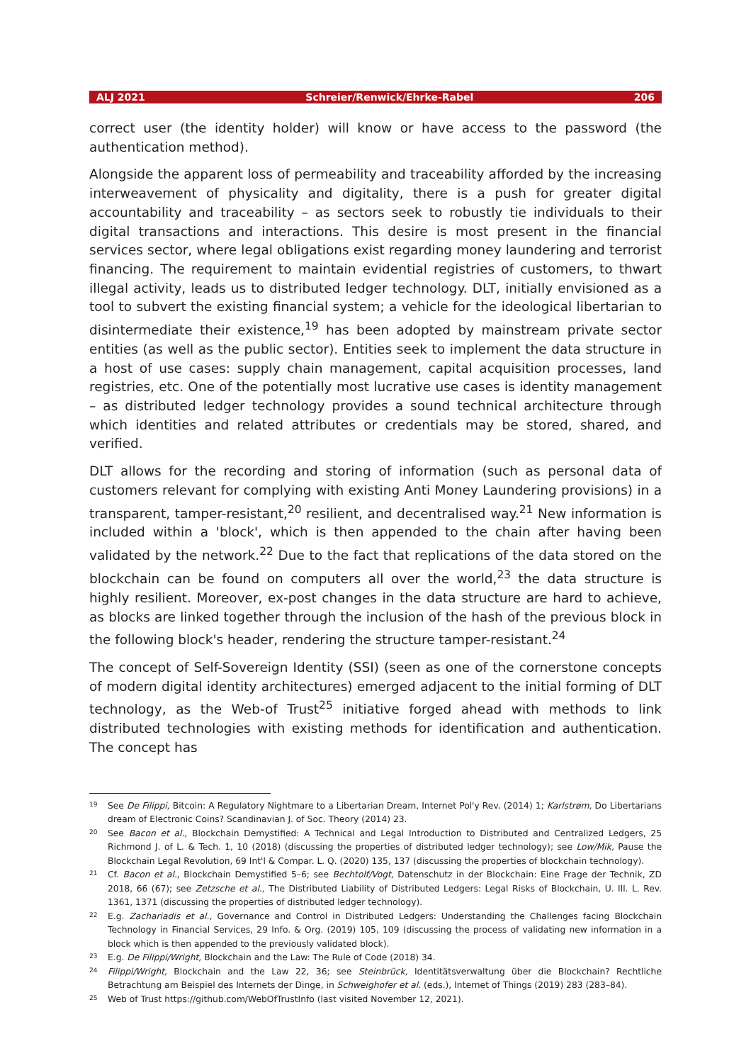ALJ 2021 Schreier/Renwick/Ehrke-Rabel 206
correct user (the identity holder) will know or have access to the password (the authentication method).
Alongside the apparent loss of permeability and traceability afforded by the increasing interweavement of physicality and digitality, there is a push for greater digital accountability and traceability – as sectors seek to robustly tie individuals to their digital transactions and interactions. This desire is most present in the financial services sector, where legal obligations exist regarding money laundering and terrorist financing. The requirement to maintain evidential registries of customers, to thwart illegal activity, leads us to distributed ledger technology. DLT, initially envisioned as a tool to subvert the existing financial system; a vehicle for the ideological libertarian to disintermediate their existence,<sup>19</sup> has been adopted by mainstream private sector entities (as well as the public sector). Entities seek to implement the data structure in a host of use cases: supply chain management, capital acquisition processes, land registries, etc. One of the potentially most lucrative use cases is identity management – as distributed ledger technology provides a sound technical architecture through which identities and related attributes or credentials may be stored, shared, and verified.
DLT allows for the recording and storing of information (such as personal data of customers relevant for complying with existing Anti Money Laundering provisions) in a transparent, tamper-resistant,<sup>20</sup> resilient, and decentralised way.<sup>21</sup> New information is included within a 'block', which is then appended to the chain after having been validated by the network.<sup>22</sup> Due to the fact that replications of the data stored on the blockchain can be found on computers all over the world,<sup>23</sup> the data structure is highly resilient. Moreover, ex-post changes in the data structure are hard to achieve, as blocks are linked together through the inclusion of the hash of the previous block in the following block's header, rendering the structure tamper-resistant.<sup>24</sup>
The concept of Self-Sovereign Identity (SSI) (seen as one of the cornerstone concepts of modern digital identity architectures) emerged adjacent to the initial forming of DLT technology, as the Web-of Trust<sup>25</sup> initiative forged ahead with methods to link distributed technologies with existing methods for identification and authentication. The concept has
19
See De Filippi, Bitcoin: A Regulatory Nightmare to a Libertarian Dream, Internet Pol'y Rev. (2014) 1; Karlstrøm, Do Libertarians dream of Electronic Coins? Scandinavian J. of Soc. Theory (2014) 23.
20
See Bacon et al., Blockchain Demystified: A Technical and Legal Introduction to Distributed and Centralized Ledgers, 25 Richmond J. of L. & Tech. 1, 10 (2018) (discussing the properties of distributed ledger technology); see Low/Mik, Pause the Blockchain Legal Revolution, 69 Int'l & Compar. L. Q. (2020) 135, 137 (discussing the properties of blockchain technology).
21
Cf. Bacon et al., Blockchain Demystified 5–6; see Bechtolf/Vogt, Datenschutz in der Blockchain: Eine Frage der Technik, ZD 2018, 66 (67); see Zetzsche et al., The Distributed Liability of Distributed Ledgers: Legal Risks of Blockchain, U. Ill. L. Rev. 1361, 1371 (discussing the properties of distributed ledger technology).
22
E.g. Zachariadis et al., Governance and Control in Distributed Ledgers: Understanding the Challenges facing Blockchain Technology in Financial Services, 29 Info. & Org. (2019) 105, 109 (discussing the process of validating new information in a block which is then appended to the previously validated block).
23
E.g. De Filippi/Wright, Blockchain and the Law: The Rule of Code (2018) 34.
24
Filippi/Wright, Blockchain and the Law 22, 36; see Steinbrück, Identitätsverwaltung über die Blockchain? Rechtliche Betrachtung am Beispiel des Internets der Dinge, in Schweighofer et al. (eds.), Internet of Things (2019) 283 (283–84).
25
Web of Trust https://github.com/WebOfTrustInfo (last visited November 12, 2021).